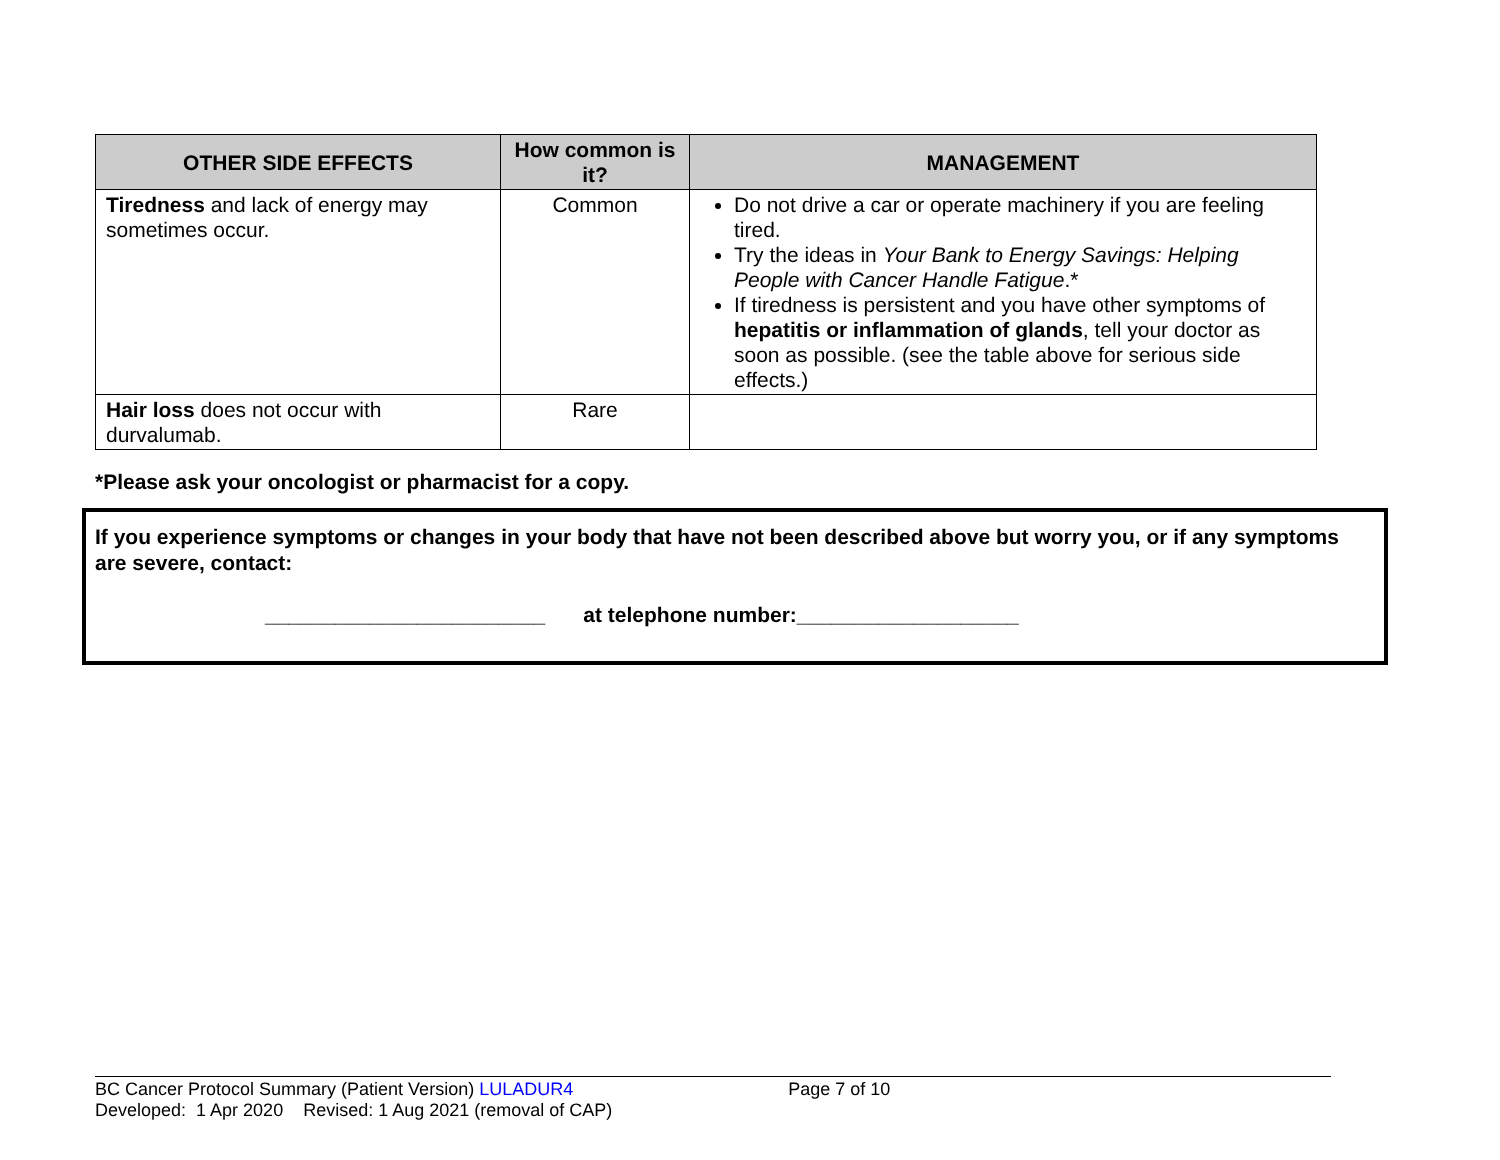| OTHER SIDE EFFECTS | How common is it? | MANAGEMENT |
| --- | --- | --- |
| Tiredness and lack of energy may sometimes occur. | Common | Do not drive a car or operate machinery if you are feeling tired. Try the ideas in Your Bank to Energy Savings: Helping People with Cancer Handle Fatigue .* If tiredness is persistent and you have other symptoms of hepatitis or inflammation of glands , tell your doctor as soon as possible. (see the table above for serious side effects.) |
| Hair loss does not occur with durvalumab. | Rare | |
*Please ask your oncologist or pharmacist for a copy.
If you experience symptoms or changes in your body that have not been described above but worry you, or if any symptoms are severe, contact:
________________________ at telephone number:___________________
BC Cancer Protocol Summary (Patient Version) LULADUR4 Page 7 of 10
Developed: 1 Apr 2020 Revised: 1 Aug 2021 (removal of CAP)